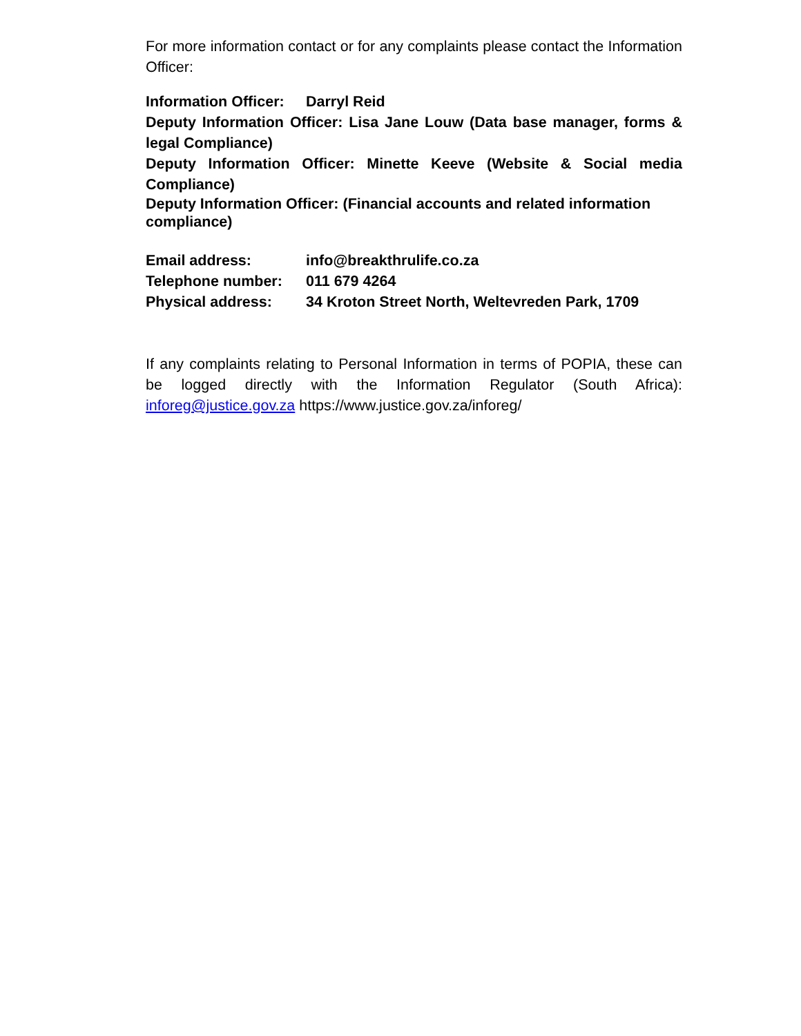For more information contact or for any complaints please contact the Information Officer:
Information Officer: Darryl Reid
Deputy Information Officer: Lisa Jane Louw (Data base manager, forms & legal Compliance)
Deputy Information Officer: Minette Keeve (Website & Social media Compliance)
Deputy Information Officer: (Financial accounts and related information compliance)
Email address: info@breakthrulife.co.za
Telephone number: 011 679 4264
Physical address: 34 Kroton Street North, Weltevreden Park, 1709
If any complaints relating to Personal Information in terms of POPIA, these can be logged directly with the Information Regulator (South Africa): inforeg@justice.gov.za https://www.justice.gov.za/inforeg/